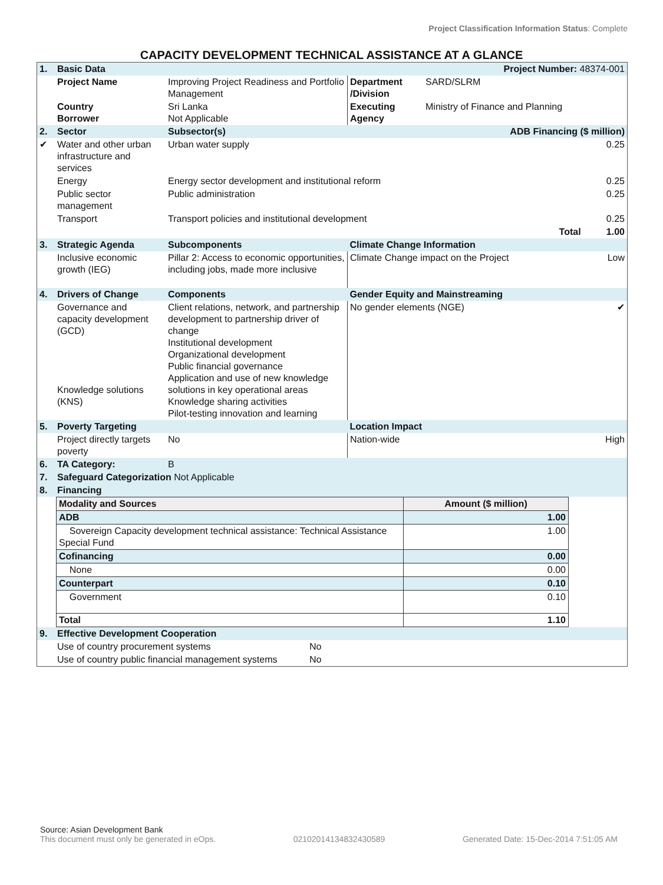Project Classification Information Status: Complete
CAPACITY DEVELOPMENT TECHNICAL ASSISTANCE AT A GLANCE
| 1. | Basic Data Project Number: 48374-001 | | | | |
| | Project Name | Improving Project Readiness and Portfolio Management | Department /Division | SARD/SLRM | |
| | Country Borrower | Sri Lanka Not Applicable | Executing Agency | Ministry of Finance and Planning | |
| 2. | Sector | Subsector(s) ADB Financing ($ million) | | | |
| ✔ | Water and other urban infrastructure and services | Urban water supply | | | 0.25 |
| | Energy | Energy sector development and institutional reform | | | 0.25 |
| | Public sector management | Public administration | | | 0.25 |
| | Transport | Transport policies and institutional development | | | 0.25 |
| | | | | Total | 1.00 |
| 3. | Strategic Agenda | Subcomponents | Climate Change Information | | |
| | Inclusive economic growth (IEG) | Pillar 2: Access to economic opportunities, including jobs, made more inclusive | Climate Change impact on the Project | | Low |
| 4. | Drivers of Change | Components | Gender Equity and Mainstreaming | | |
| | Governance and capacity development (GCD) Knowledge solutions (KNS) | Client relations, network, and partnership development to partnership driver of change Institutional development Organizational development Public financial governance Application and use of new knowledge solutions in key operational areas Knowledge sharing activities Pilot-testing innovation and learning | No gender elements (NGE) | | ✔ |
| 5. | Poverty Targeting | | Location Impact | | |
| | Project directly targets poverty | No | Nation-wide | | High |
| 6. | TA Category: | B | | | |
| 7. | Safeguard Categorization Not Applicable | | | | |
| 8. | Financing | | | | |
| Modality and Sources | Amount ($ million) |
| --- | --- |
| ADB | 1.00 |
| Sovereign Capacity development technical assistance: Technical Assistance Special Fund | 1.00 |
| Cofinancing | 0.00 |
| None | 0.00 |
| Counterpart | 0.10 |
| Government | 0.10 |
| Total | 1.10 |
| 9. | Effective Development Cooperation | |
| | Use of country procurement systems | No |
| | Use of country public financial management systems | No |
Source: Asian Development Bank
This document must only be generated in eOps. 02102014134832430589 Generated Date: 15-Dec-2014 7:51:05 AM